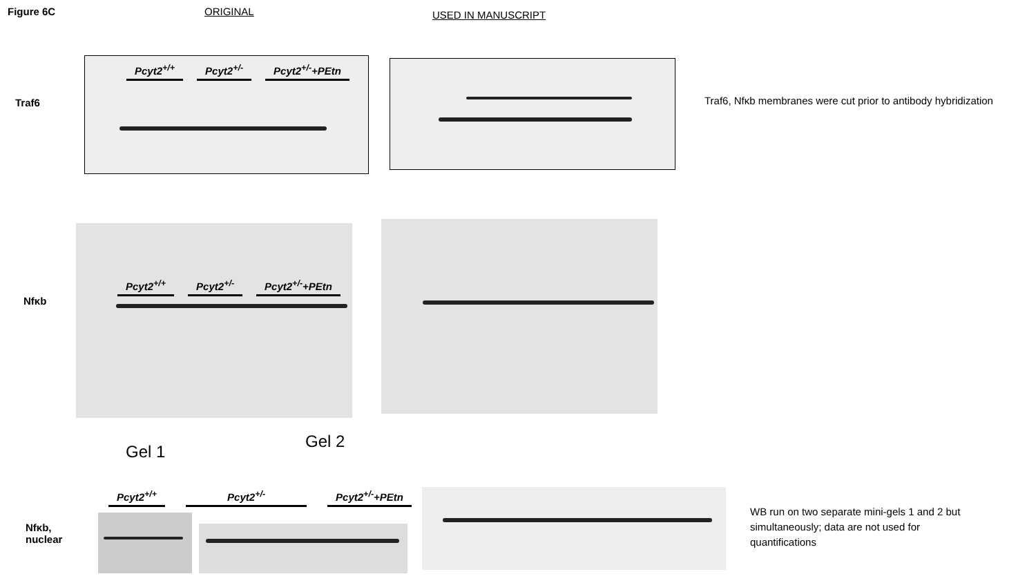Figure 6C ORIGINAL
USED IN MANUSCRIPT
Traf6
Pcyt2<sup>+/+</sup> Pcyt2<sup>+/-</sup> Pcyt2<sup>+/-</sup>+PEtn
Traf6, Nfκb membranes were cut prior to antibody hybridization
Nfκb
Pcyt2<sup>+/+</sup> Pcyt2<sup>+/-</sup> Pcyt2<sup>+/-</sup>+PEtn
Nfκb,
nuclear
Gel 1
Gel 2
Pcyt2<sup>+/+</sup> Pcyt2<sup>+/-</sup> Pcyt2<sup>+/-</sup>+PEtn
WB run on two separate mini-gels 1 and 2 but simultaneously; data are not used for quantifications